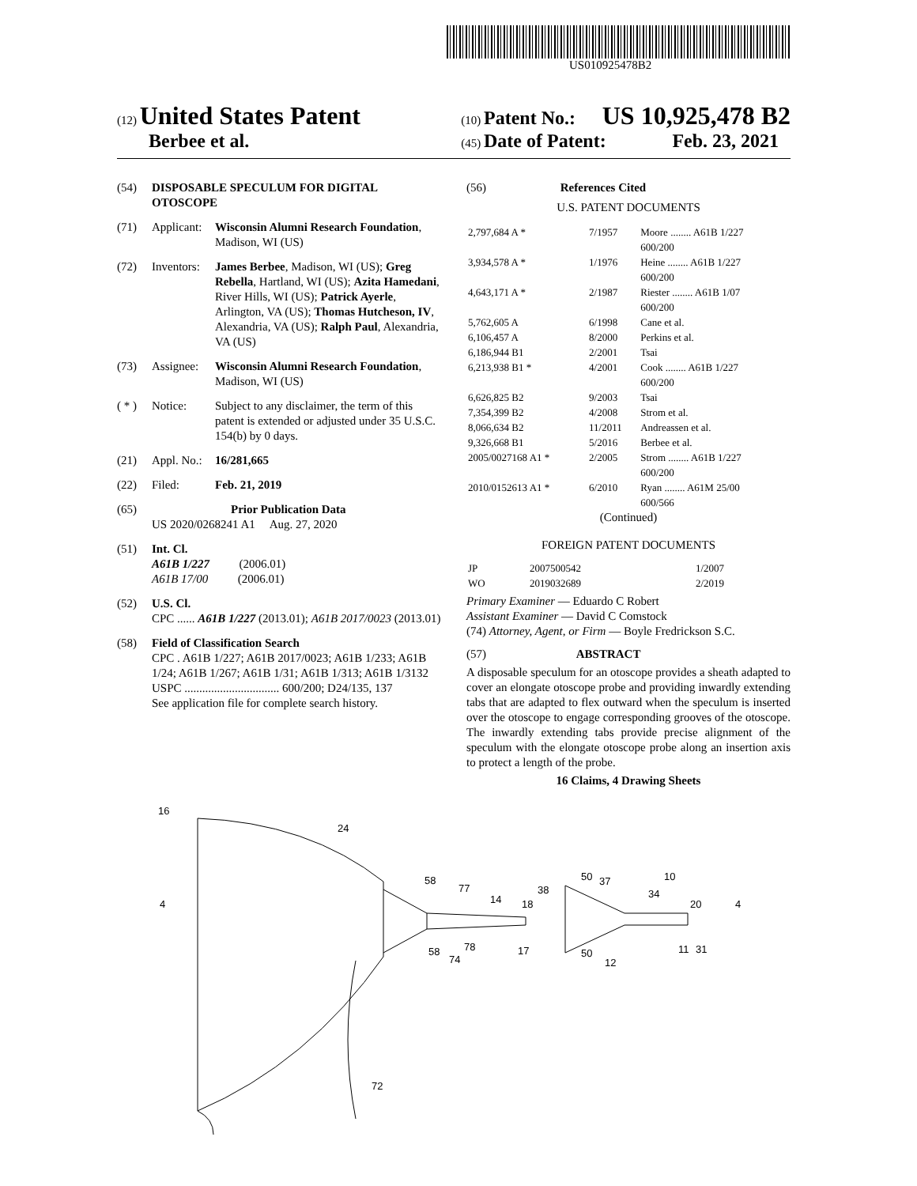US010925478B2
(12) United States Patent
Berbee et al.
(10) Patent No.: US 10,925,478 B2
(45) Date of Patent: Feb. 23, 2021
(54) DISPOSABLE SPECULUM FOR DIGITAL OTOSCOPE
(71) Applicant: Wisconsin Alumni Research Foundation, Madison, WI (US)
(72) Inventors: James Berbee, Madison, WI (US); Greg Rebella, Hartland, WI (US); Azita Hamedani, River Hills, WI (US); Patrick Ayerle, Arlington, VA (US); Thomas Hutcheson, IV, Alexandria, VA (US); Ralph Paul, Alexandria, VA (US)
(73) Assignee: Wisconsin Alumni Research Foundation, Madison, WI (US)
( * ) Notice: Subject to any disclaimer, the term of this patent is extended or adjusted under 35 U.S.C. 154(b) by 0 days.
(21) Appl. No.: 16/281,665
(22) Filed: Feb. 21, 2019
(65) Prior Publication Data
US 2020/0268241 A1 Aug. 27, 2020
(51) Int. Cl.
A61B 1/227 (2006.01)
A61B 17/00 (2006.01)
(52) U.S. Cl.
CPC ...... A61B 1/227 (2013.01); A61B 2017/0023 (2013.01)
(58) Field of Classification Search
CPC . A61B 1/227; A61B 2017/0023; A61B 1/233; A61B 1/24; A61B 1/267; A61B 1/31; A61B 1/313; A61B 1/3132
USPC ................................ 600/200; D24/135, 137
See application file for complete search history.
(56) References Cited
U.S. PATENT DOCUMENTS
| 2,797,684 A * | 7/1957 | Moore ........ A61B 1/227 600/200 |
| 3,934,578 A * | 1/1976 | Heine ........ A61B 1/227 600/200 |
| 4,643,171 A * | 2/1987 | Riester ........ A61B 1/07 600/200 |
| 5,762,605 A | 6/1998 | Cane et al. |
| 6,106,457 A | 8/2000 | Perkins et al. |
| 6,186,944 B1 | 2/2001 | Tsai |
| 6,213,938 B1 * | 4/2001 | Cook ........ A61B 1/227 600/200 |
| 6,626,825 B2 | 9/2003 | Tsai |
| 7,354,399 B2 | 4/2008 | Strom et al. |
| 8,066,634 B2 | 11/2011 | Andreassen et al. |
| 9,326,668 B1 | 5/2016 | Berbee et al. |
| 2005/0027168 A1 * | 2/2005 | Strom ........ A61B 1/227 600/200 |
| 2010/0152613 A1 * | 6/2010 | Ryan ........ A61M 25/00 600/566 |
(Continued)
FOREIGN PATENT DOCUMENTS
| JP | 2007500542 | 1/2007 |
| WO | 2019032689 | 2/2019 |
Primary Examiner — Eduardo C Robert
Assistant Examiner — David C Comstock
(74) Attorney, Agent, or Firm — Boyle Fredrickson S.C.
(57) ABSTRACT
A disposable speculum for an otoscope provides a sheath adapted to cover an elongate otoscope probe and providing inwardly extending tabs that are adapted to flex outward when the speculum is inserted over the otoscope to engage corresponding grooves of the otoscope. The inwardly extending tabs provide precise alignment of the speculum with the elongate otoscope probe along an insertion axis to protect a length of the probe.
16 Claims, 4 Drawing Sheets
16
24
58
77
14
18
50
37
10
34
20
4
4
58
78
74
17
50
12
11
31
72
38